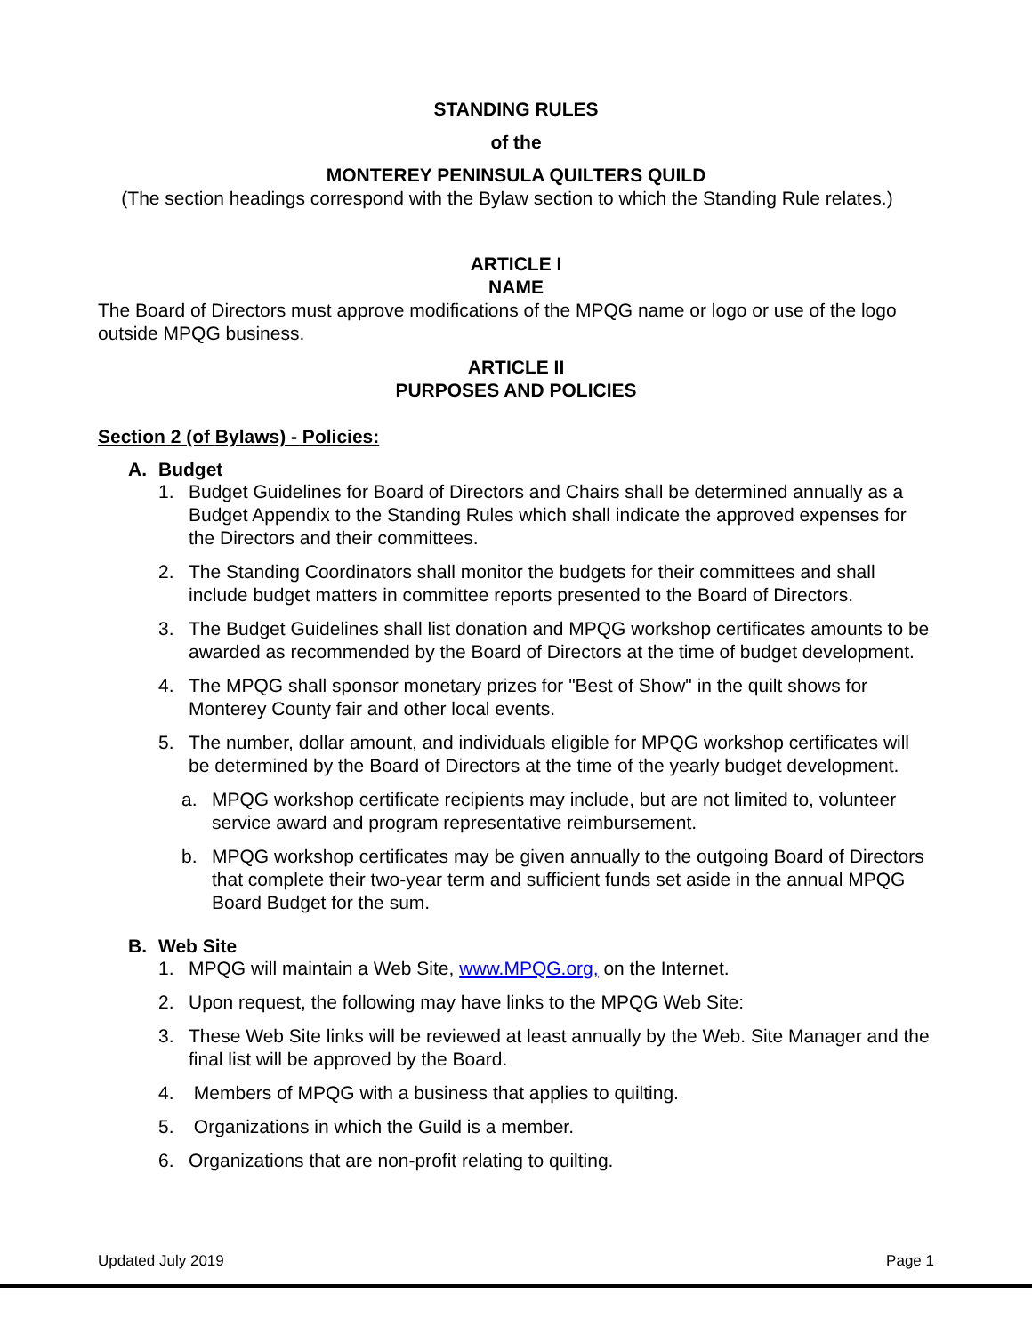STANDING RULES
of the
MONTEREY PENINSULA QUILTERS QUILD
(The section headings correspond with the Bylaw section to which the Standing Rule relates.)
ARTICLE I
NAME
The Board of Directors must approve modifications of the MPQG name or logo or use of the logo outside MPQG business.
ARTICLE II
PURPOSES AND POLICIES
Section 2 (of Bylaws) - Policies:
A. Budget
1. Budget Guidelines for Board of Directors and Chairs shall be determined annually as a Budget Appendix to the Standing Rules which shall indicate the approved expenses for the Directors and their committees.
2. The Standing Coordinators shall monitor the budgets for their committees and shall include budget matters in committee reports presented to the Board of Directors.
3. The Budget Guidelines shall list donation and MPQG workshop certificates amounts to be awarded as recommended by the Board of Directors at the time of budget development.
4. The MPQG shall sponsor monetary prizes for "Best of Show" in the quilt shows for Monterey County fair and other local events.
5. The number, dollar amount, and individuals eligible for MPQG workshop certificates will be determined by the Board of Directors at the time of the yearly budget development.
a. MPQG workshop certificate recipients may include, but are not limited to, volunteer service award and program representative reimbursement.
b. MPQG workshop certificates may be given annually to the outgoing Board of Directors that complete their two-year term and sufficient funds set aside in the annual MPQG Board Budget for the sum.
B. Web Site
1. MPQG will maintain a Web Site, www.MPQG.org, on the Internet.
2. Upon request, the following may have links to the MPQG Web Site:
3. These Web Site links will be reviewed at least annually by the Web. Site Manager and the final list will be approved by the Board.
4. Members of MPQG with a business that applies to quilting.
5. Organizations in which the Guild is a member.
6. Organizations that are non-profit relating to quilting.
Updated July 2019 Page 1